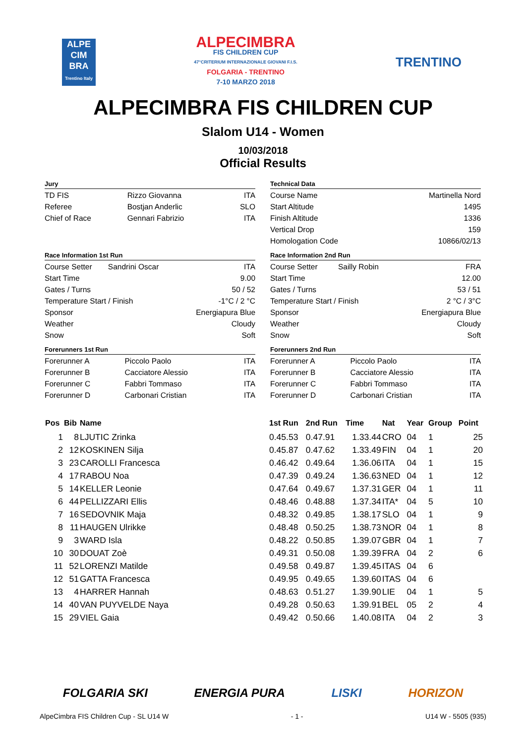ALPE
CIM
BRA
Trentino Italy
ALPECIMBRA
FIS CHILDREN CUP
47°CRITERIUM INTERNAZIONALE GIOVANI F.I.S.
FOLGARIA - TRENTINO
7-10 MARZO 2018
TRENTINO
ALPECIMBRA FIS CHILDREN CUP
Slalom U14 - Women
10/03/2018
Official Results
Jury
| TD FIS | Rizzo Giovanna | ITA |
| Referee | Bostjan Anderlic | SLO |
| Chief of Race | Gennari Fabrizio | ITA |
Race Information 1st Run
| Course Setter | Sandrini Oscar | ITA |
| Start Time | | 9.00 |
| Gates / Turns | | 50 / 52 |
| Temperature Start / Finish | | -1°C / 2 °C |
| Sponsor | | Energiapura Blue |
| Weather | | Cloudy |
| Snow | | Soft |
Forerunners 1st Run
| Forerunner A | Piccolo Paolo | ITA |
| Forerunner B | Cacciatore Alessio | ITA |
| Forerunner C | Fabbri Tommaso | ITA |
| Forerunner D | Carbonari Cristian | ITA |
Technical Data
| Course Name | Martinella Nord |
| Start Altitude | 1495 |
| Finish Altitude | 1336 |
| Vertical Drop | 159 |
| Homologation Code | 10866/02/13 |
Race Information 2nd Run
| Course Setter | Sailly Robin | FRA |
| Start Time | | 12.00 |
| Gates / Turns | | 53 / 51 |
| Temperature Start / Finish | | 2 °C / 3°C |
| Sponsor | | Energiapura Blue |
| Weather | | Cloudy |
| Snow | | Soft |
Forerunners 2nd Run
| Forerunner A | Piccolo Paolo | ITA |
| Forerunner B | Cacciatore Alessio | ITA |
| Forerunner C | Fabbri Tommaso | ITA |
| Forerunner D | Carbonari Cristian | ITA |
| Pos | Bib | Name | 1st Run | 2nd Run | Time | Nat | Year | Group | Point |
| --- | --- | --- | --- | --- | --- | --- | --- | --- | --- |
| 1 | 8 | LJUTIC Zrinka | 0.45.53 | 0.47.91 | 1.33.44 | CRO | 04 | 1 | 25 |
| 2 | 12 | KOSKINEN Silja | 0.45.87 | 0.47.62 | 1.33.49 | FIN | 04 | 1 | 20 |
| 3 | 23 | CAROLLI Francesca | 0.46.42 | 0.49.64 | 1.36.06 | ITA | 04 | 1 | 15 |
| 4 | 17 | RABOU Noa | 0.47.39 | 0.49.24 | 1.36.63 | NED | 04 | 1 | 12 |
| 5 | 14 | KELLER Leonie | 0.47.64 | 0.49.67 | 1.37.31 | GER | 04 | 1 | 11 |
| 6 | 44 | PELLIZZARI Ellis | 0.48.46 | 0.48.88 | 1.37.34 | ITA* | 04 | 5 | 10 |
| 7 | 16 | SEDOVNIK Maja | 0.48.32 | 0.49.85 | 1.38.17 | SLO | 04 | 1 | 9 |
| 8 | 11 | HAUGEN Ulrikke | 0.48.48 | 0.50.25 | 1.38.73 | NOR | 04 | 1 | 8 |
| 9 | 3 | WARD Isla | 0.48.22 | 0.50.85 | 1.39.07 | GBR | 04 | 1 | 7 |
| 10 | 30 | DOUAT Zoè | 0.49.31 | 0.50.08 | 1.39.39 | FRA | 04 | 2 | 6 |
| 11 | 52 | LORENZI Matilde | 0.49.58 | 0.49.87 | 1.39.45 | ITAS | 04 | 6 | |
| 12 | 51 | GATTA Francesca | 0.49.95 | 0.49.65 | 1.39.60 | ITAS | 04 | 6 | |
| 13 | 4 | HARRER Hannah | 0.48.63 | 0.51.27 | 1.39.90 | LIE | 04 | 1 | 5 |
| 14 | 40 | VAN PUYVELDE Naya | 0.49.28 | 0.50.63 | 1.39.91 | BEL | 05 | 2 | 4 |
| 15 | 29 | VIEL Gaia | 0.49.42 | 0.50.66 | 1.40.08 | ITA | 04 | 2 | 3 |
FOLGARIA SKI ENERGIA PURA LISKI HORIZON
AlpeCimbra FIS Children Cup - SL U14 W - 1 - U14 W - 5505 (935)